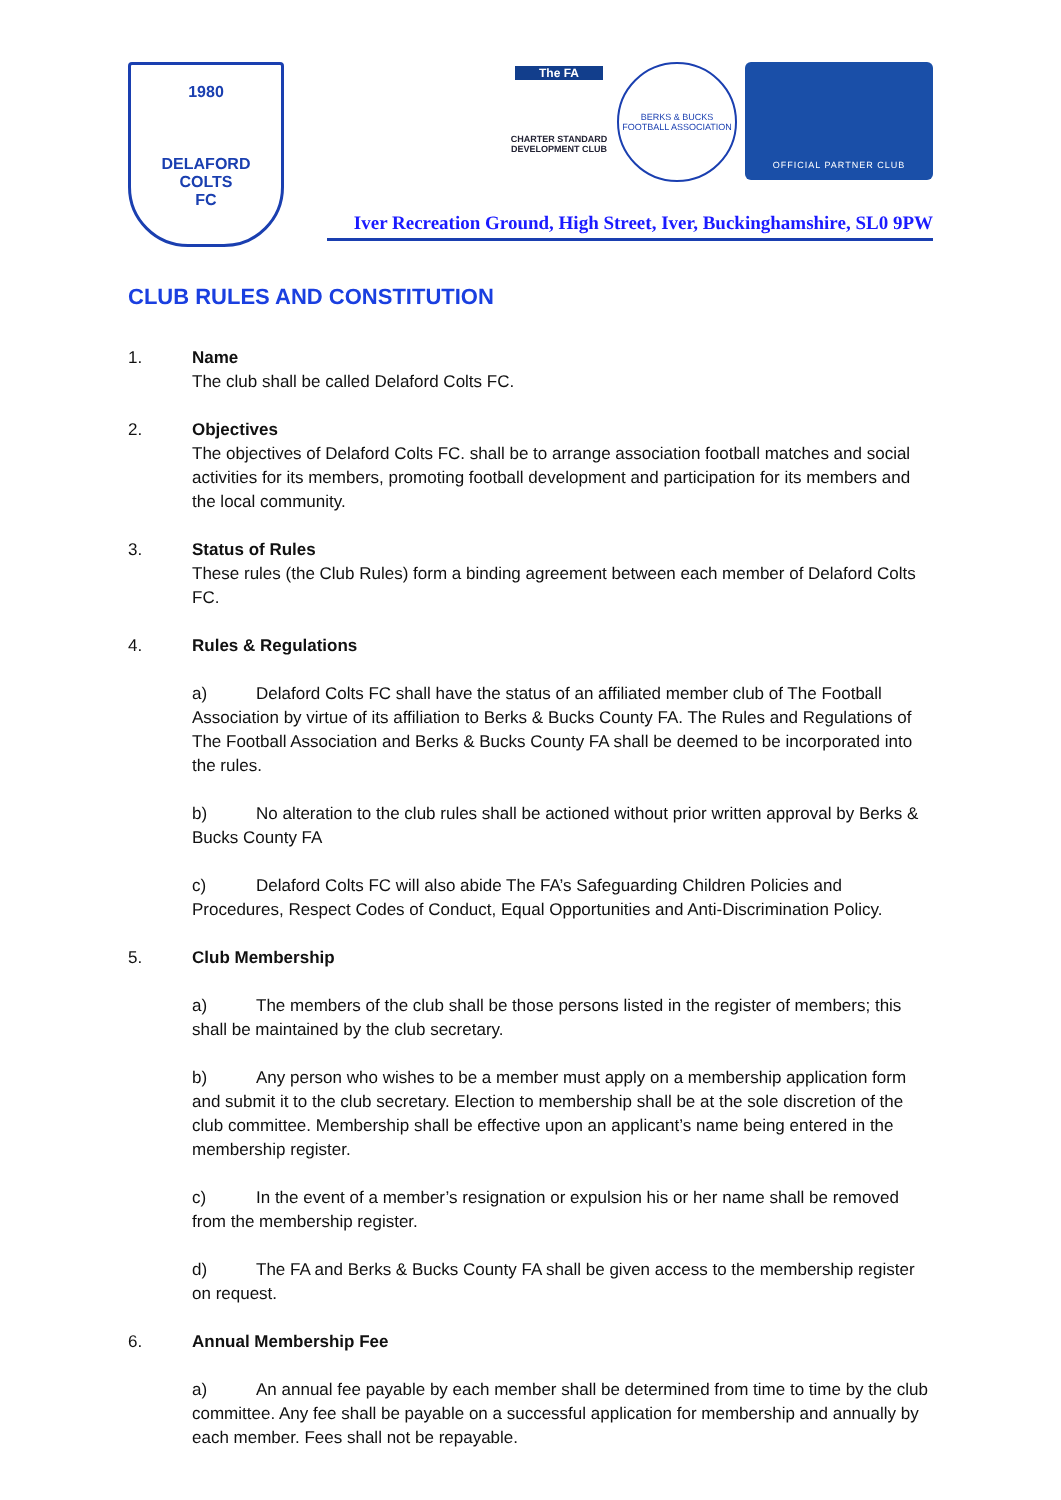1980
DELAFORD
COLTS
FC
The FA
CHARTER STANDARD DEVELOPMENT CLUB
BERKS & BUCKS FOOTBALL ASSOCIATION
OFFICIAL PARTNER CLUB
Iver Recreation Ground, High Street, Iver, Buckinghamshire, SL0 9PW
CLUB RULES AND CONSTITUTION
1. Name
The club shall be called Delaford Colts FC.
2. Objectives
The objectives of Delaford Colts FC. shall be to arrange association football matches and social activities for its members, promoting football development and participation for its members and the local community.
3. Status of Rules
These rules (the Club Rules) form a binding agreement between each member of Delaford Colts FC.
4. Rules & Regulations
a) Delaford Colts FC shall have the status of an affiliated member club of The Football Association by virtue of its affiliation to Berks & Bucks County FA. The Rules and Regulations of The Football Association and Berks & Bucks County FA shall be deemed to be incorporated into the rules.
b) No alteration to the club rules shall be actioned without prior written approval by Berks & Bucks County FA
c) Delaford Colts FC will also abide The FA’s Safeguarding Children Policies and Procedures, Respect Codes of Conduct, Equal Opportunities and Anti-Discrimination Policy.
5. Club Membership
a) The members of the club shall be those persons listed in the register of members; this shall be maintained by the club secretary.
b) Any person who wishes to be a member must apply on a membership application form and submit it to the club secretary. Election to membership shall be at the sole discretion of the club committee. Membership shall be effective upon an applicant’s name being entered in the membership register.
c) In the event of a member’s resignation or expulsion his or her name shall be removed from the membership register.
d) The FA and Berks & Bucks County FA shall be given access to the membership register on request.
6. Annual Membership Fee
a) An annual fee payable by each member shall be determined from time to time by the club committee. Any fee shall be payable on a successful application for membership and annually by each member. Fees shall not be repayable.